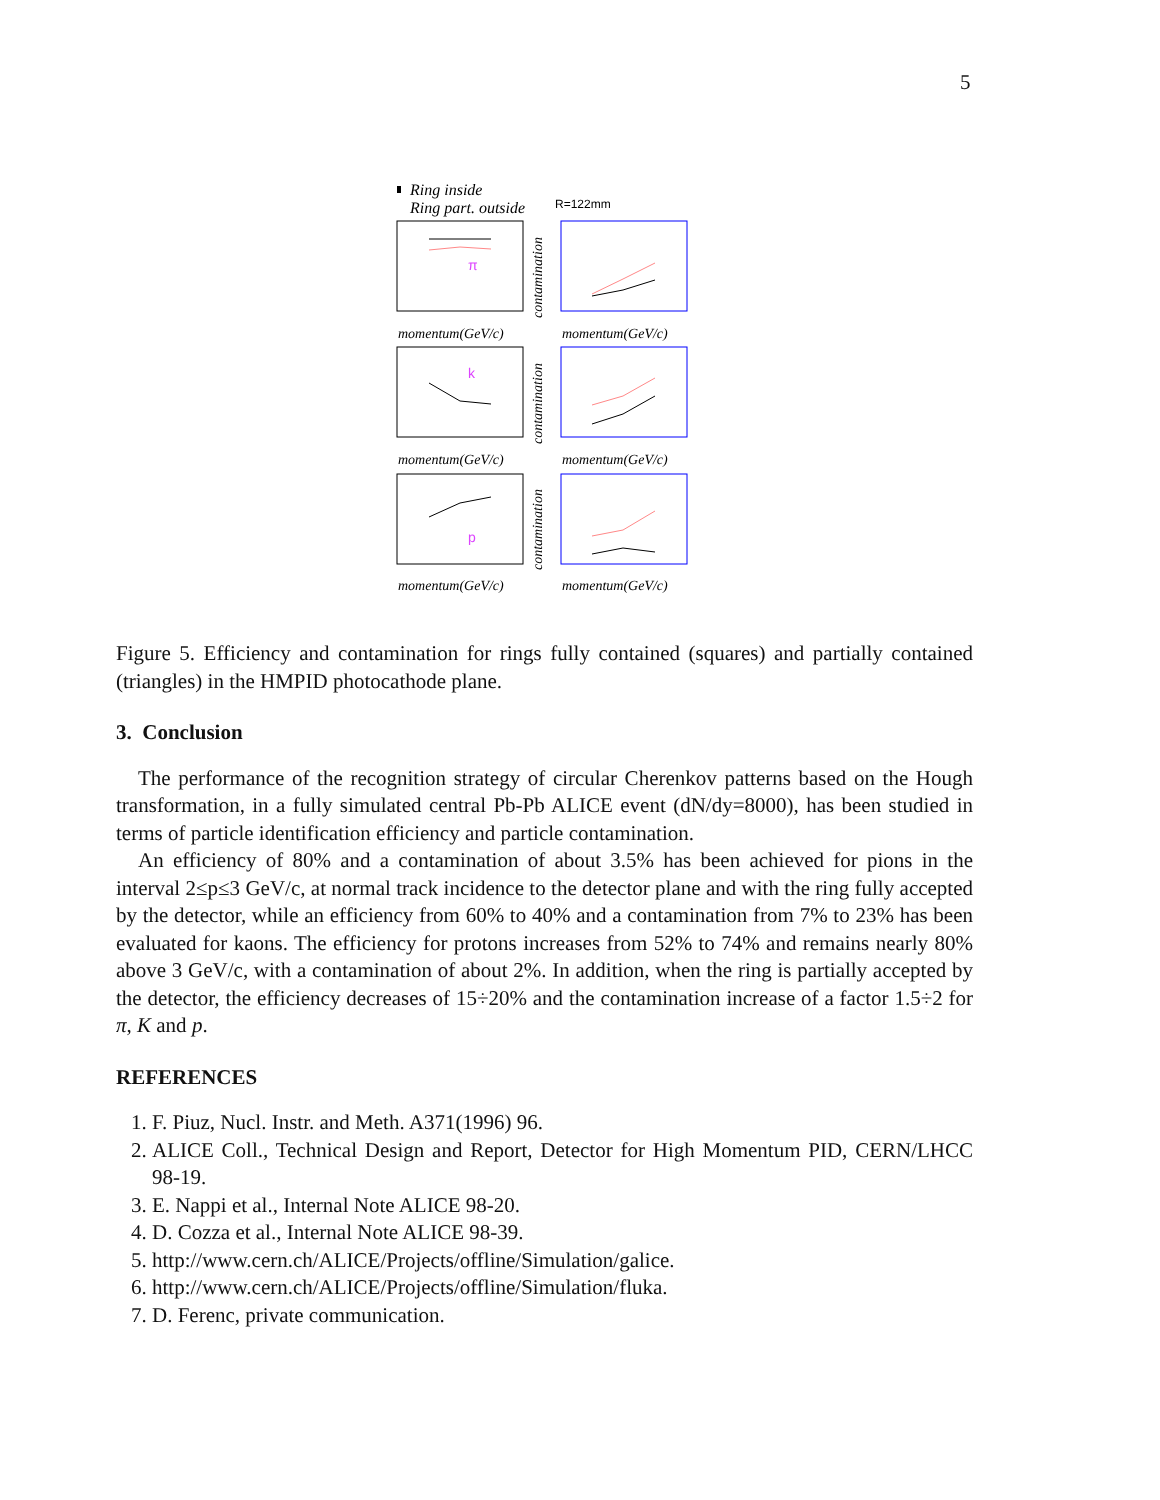5
Ring inside
Ring part. outside
R=122mm
momentum(GeV/c)
momentum(GeV/c)
momentum(GeV/c)
momentum(GeV/c)
momentum(GeV/c)
momentum(GeV/c)
π
k
p
contamination
contamination
contamination
Figure 5. Efficiency and contamination for rings fully contained (squares) and partially contained (triangles) in the HMPID photocathode plane.
3. Conclusion
The performance of the recognition strategy of circular Cherenkov patterns based on the Hough transformation, in a fully simulated central Pb-Pb ALICE event (dN/dy=8000), has been studied in terms of particle identification efficiency and particle contamination.
An efficiency of 80% and a contamination of about 3.5% has been achieved for pions in the interval 2≤p≤3 GeV/c, at normal track incidence to the detector plane and with the ring fully accepted by the detector, while an efficiency from 60% to 40% and a contamination from 7% to 23% has been evaluated for kaons. The efficiency for protons increases from 52% to 74% and remains nearly 80% above 3 GeV/c, with a contamination of about 2%. In addition, when the ring is partially accepted by the detector, the efficiency decreases of 15÷20% and the contamination increase of a factor 1.5÷2 for π, K and p.
REFERENCES
1. F. Piuz, Nucl. Instr. and Meth. A371(1996) 96.
2. ALICE Coll., Technical Design and Report, Detector for High Momentum PID, CERN/LHCC 98-19.
3. E. Nappi et al., Internal Note ALICE 98-20.
4. D. Cozza et al., Internal Note ALICE 98-39.
5. http://www.cern.ch/ALICE/Projects/offline/Simulation/galice.
6. http://www.cern.ch/ALICE/Projects/offline/Simulation/fluka.
7. D. Ferenc, private communication.